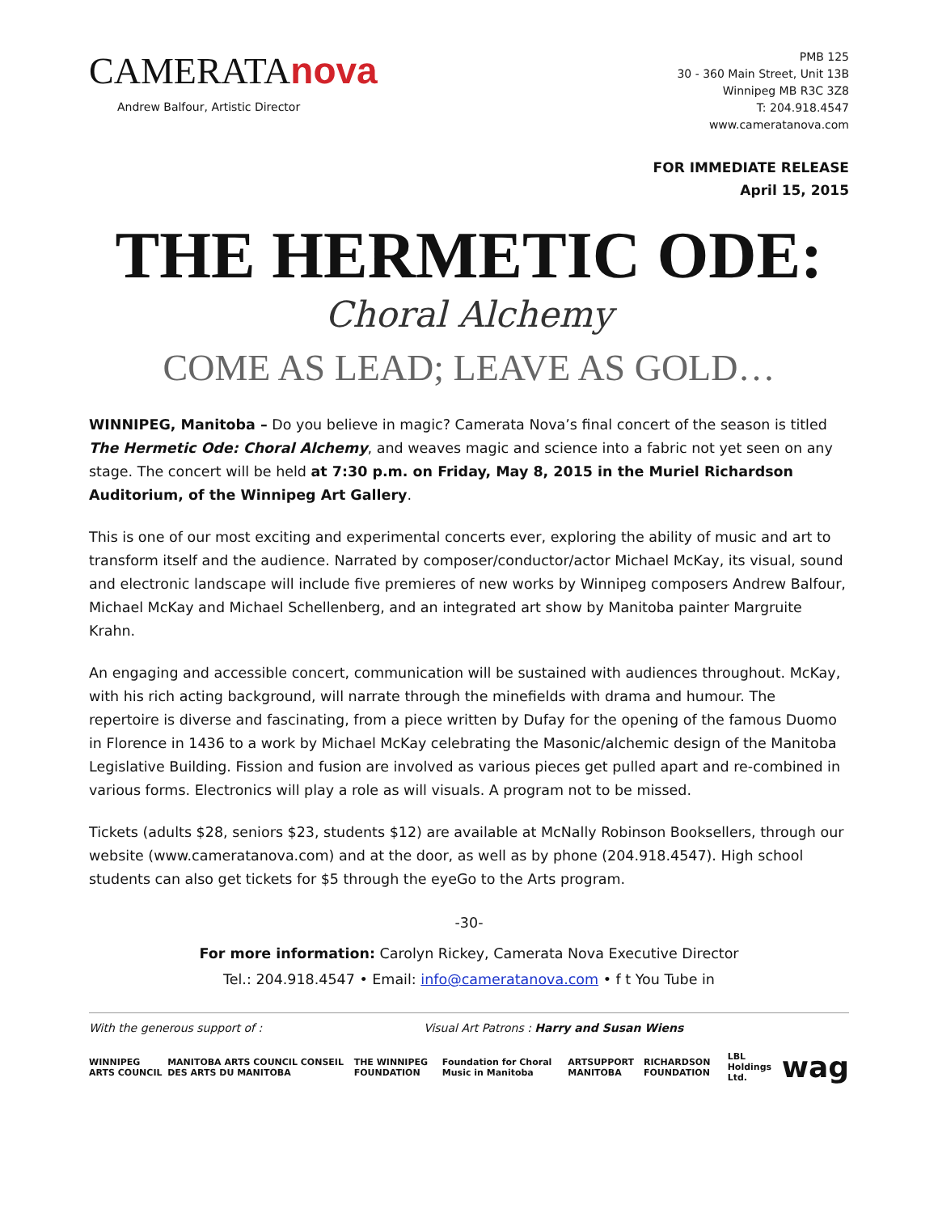CAMERATAnova
Andrew Balfour, Artistic Director
PMB 125
30 - 360 Main Street, Unit 13B
Winnipeg MB R3C 3Z8
T: 204.918.4547
www.cameratanova.com
FOR IMMEDIATE RELEASE
April 15, 2015
THE HERMETIC ODE:
Choral Alchemy
COME AS LEAD; LEAVE AS GOLD…
WINNIPEG, Manitoba – Do you believe in magic? Camerata Nova’s final concert of the season is titled The Hermetic Ode: Choral Alchemy, and weaves magic and science into a fabric not yet seen on any stage. The concert will be held at 7:30 p.m. on Friday, May 8, 2015 in the Muriel Richardson Auditorium, of the Winnipeg Art Gallery.
This is one of our most exciting and experimental concerts ever, exploring the ability of music and art to transform itself and the audience. Narrated by composer/conductor/actor Michael McKay, its visual, sound and electronic landscape will include five premieres of new works by Winnipeg composers Andrew Balfour, Michael McKay and Michael Schellenberg, and an integrated art show by Manitoba painter Margruite Krahn.
An engaging and accessible concert, communication will be sustained with audiences throughout. McKay, with his rich acting background, will narrate through the minefields with drama and humour. The repertoire is diverse and fascinating, from a piece written by Dufay for the opening of the famous Duomo in Florence in 1436 to a work by Michael McKay celebrating the Masonic/alchemic design of the Manitoba Legislative Building. Fission and fusion are involved as various pieces get pulled apart and re-combined in various forms. Electronics will play a role as will visuals. A program not to be missed.
Tickets (adults $28, seniors $23, students $12) are available at McNally Robinson Booksellers, through our website (www.cameratanova.com) and at the door, as well as by phone (204.918.4547). High school students can also get tickets for $5 through the eyeGo to the Arts program.
-30-
For more information: Carolyn Rickey, Camerata Nova Executive Director
Tel.: 204.918.4547 • Email: info@cameratanova.com • f t You Tube in
With the generous support of : Visual Art Patrons : Harry and Susan Wiens
WINNIPEG ARTS COUNCIL MANITOBA ARTS COUNCIL CONSEIL DES ARTS DU MANITOBA THE WINNIPEG FOUNDATION Foundation for Choral Music in Manitoba ARTSUPPORT MANITOBA RICHARDSON FOUNDATION LBL Holdings Ltd. wag